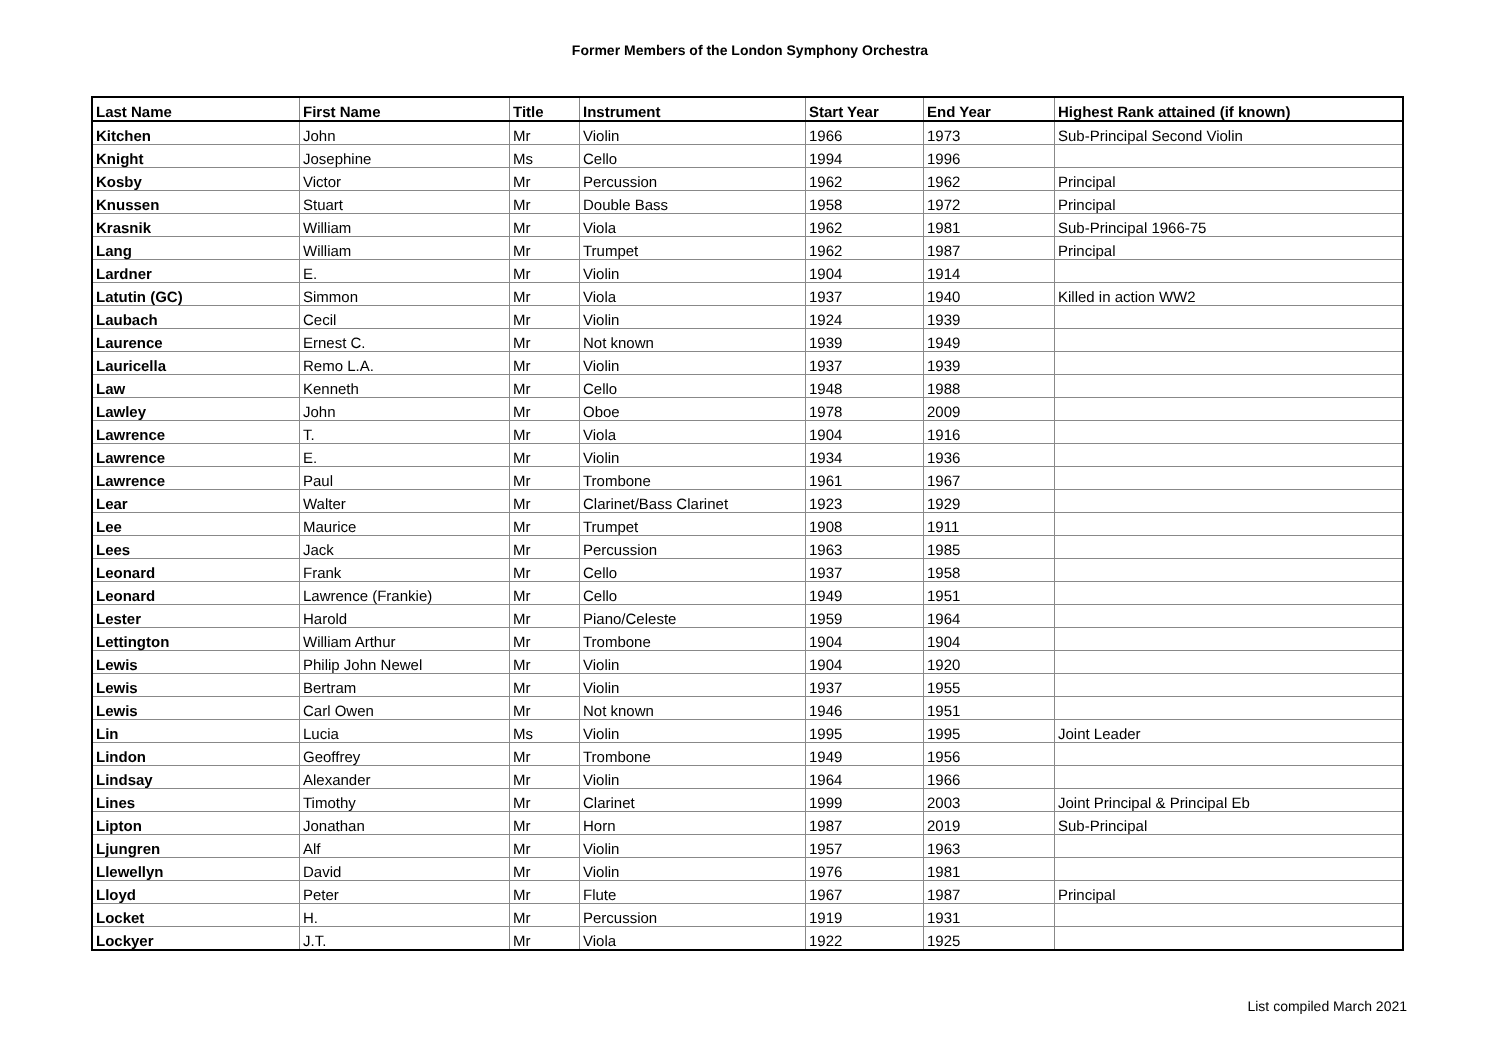Former Members of the London Symphony Orchestra
| Last Name | First Name | Title | Instrument | Start Year | End Year | Highest Rank attained (if known) |
| --- | --- | --- | --- | --- | --- | --- |
| Kitchen | John | Mr | Violin | 1966 | 1973 | Sub-Principal Second Violin |
| Knight | Josephine | Ms | Cello | 1994 | 1996 | |
| Kosby | Victor | Mr | Percussion | 1962 | 1962 | Principal |
| Knussen | Stuart | Mr | Double Bass | 1958 | 1972 | Principal |
| Krasnik | William | Mr | Viola | 1962 | 1981 | Sub-Principal 1966-75 |
| Lang | William | Mr | Trumpet | 1962 | 1987 | Principal |
| Lardner | E. | Mr | Violin | 1904 | 1914 | |
| Latutin (GC) | Simmon | Mr | Viola | 1937 | 1940 | Killed in action WW2 |
| Laubach | Cecil | Mr | Violin | 1924 | 1939 | |
| Laurence | Ernest C. | Mr | Not known | 1939 | 1949 | |
| Lauricella | Remo L.A. | Mr | Violin | 1937 | 1939 | |
| Law | Kenneth | Mr | Cello | 1948 | 1988 | |
| Lawley | John | Mr | Oboe | 1978 | 2009 | |
| Lawrence | T. | Mr | Viola | 1904 | 1916 | |
| Lawrence | E. | Mr | Violin | 1934 | 1936 | |
| Lawrence | Paul | Mr | Trombone | 1961 | 1967 | |
| Lear | Walter | Mr | Clarinet/Bass Clarinet | 1923 | 1929 | |
| Lee | Maurice | Mr | Trumpet | 1908 | 1911 | |
| Lees | Jack | Mr | Percussion | 1963 | 1985 | |
| Leonard | Frank | Mr | Cello | 1937 | 1958 | |
| Leonard | Lawrence (Frankie) | Mr | Cello | 1949 | 1951 | |
| Lester | Harold | Mr | Piano/Celeste | 1959 | 1964 | |
| Lettington | William Arthur | Mr | Trombone | 1904 | 1904 | |
| Lewis | Philip John Newel | Mr | Violin | 1904 | 1920 | |
| Lewis | Bertram | Mr | Violin | 1937 | 1955 | |
| Lewis | Carl Owen | Mr | Not known | 1946 | 1951 | |
| Lin | Lucia | Ms | Violin | 1995 | 1995 | Joint Leader |
| Lindon | Geoffrey | Mr | Trombone | 1949 | 1956 | |
| Lindsay | Alexander | Mr | Violin | 1964 | 1966 | |
| Lines | Timothy | Mr | Clarinet | 1999 | 2003 | Joint Principal & Principal Eb |
| Lipton | Jonathan | Mr | Horn | 1987 | 2019 | Sub-Principal |
| Ljungren | Alf | Mr | Violin | 1957 | 1963 | |
| Llewellyn | David | Mr | Violin | 1976 | 1981 | |
| Lloyd | Peter | Mr | Flute | 1967 | 1987 | Principal |
| Locket | H. | Mr | Percussion | 1919 | 1931 | |
| Lockyer | J.T. | Mr | Viola | 1922 | 1925 | |
List compiled March 2021